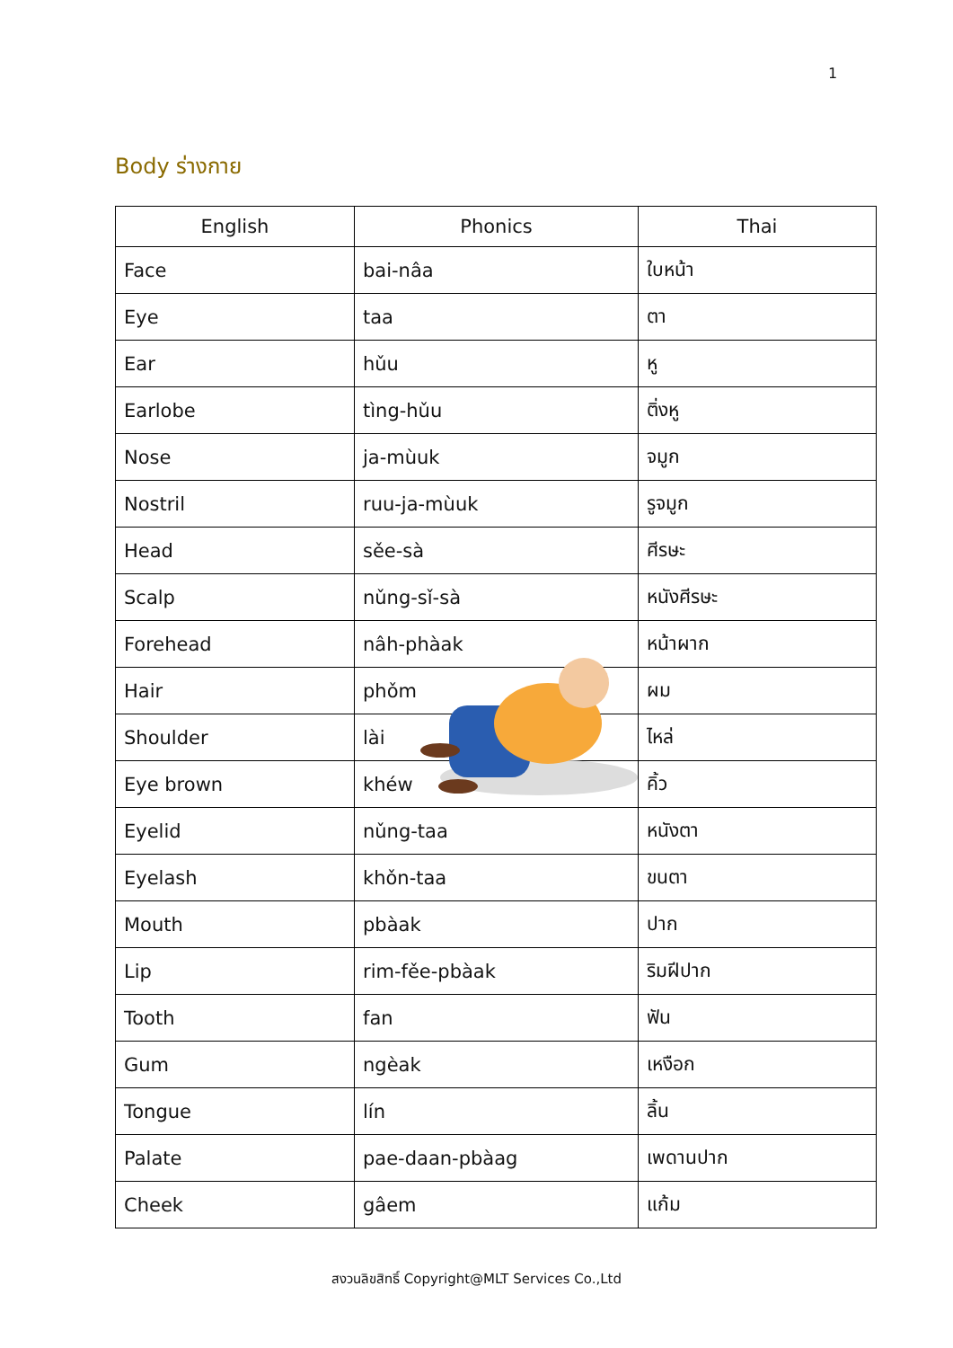1
Body ร่างกาย
| English | Phonics | Thai |
| --- | --- | --- |
| Face | bai-nâa | ใบหน้า |
| Eye | taa | ตา |
| Ear | hǔu | หู |
| Earlobe | tìng-hǔu | ติ่งหู |
| Nose | ja-mùuk | จมูก |
| Nostril | ruu-ja-mùuk | รูจมูก |
| Head | sěe-sà | ศีรษะ |
| Scalp | nǔng-sǐ-sà | หนังศีรษะ |
| Forehead | nâh-phàak | หน้าผาก |
| Hair | phǒm | ผม |
| Shoulder | lài | ไหล่ |
| Eye brown | khéw | คิ้ว |
| Eyelid | nǔng-taa | หนังตา |
| Eyelash | khǒn-taa | ขนตา |
| Mouth | pbàak | ปาก |
| Lip | rim-fěe-pbàak | ริมฝีปาก |
| Tooth | fan | ฟัน |
| Gum | ngèak | เหงือก |
| Tongue | lín | ลิ้น |
| Palate | pae-daan-pbàag | เพดานปาก |
| Cheek | gâem | แก้ม |
สงวนลิขสิทธิ์ Copyright@MLT Services Co.,Ltd